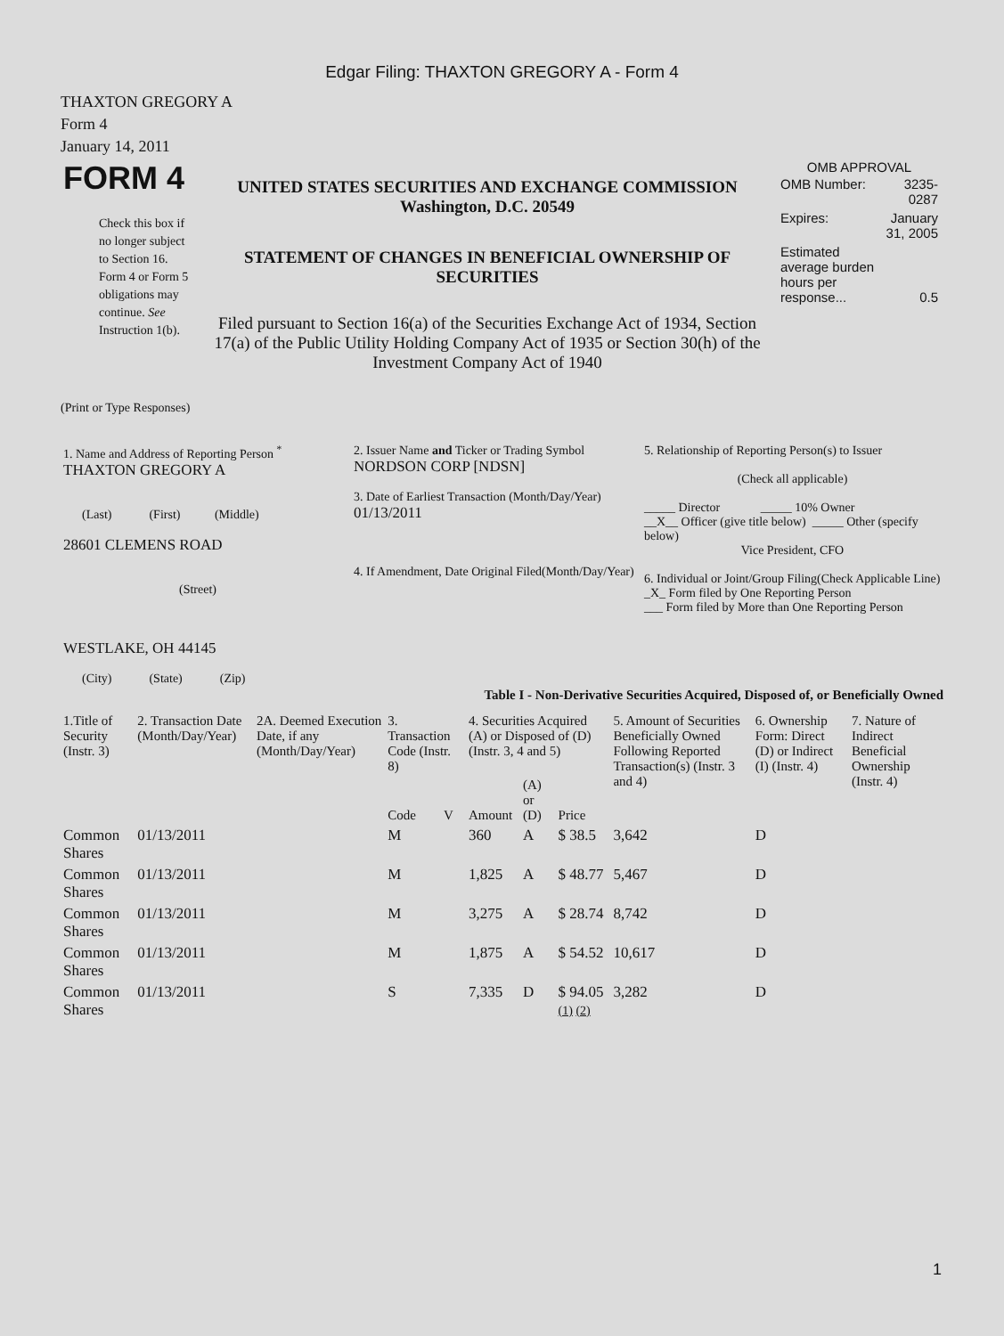Edgar Filing: THAXTON GREGORY A - Form 4
THAXTON GREGORY A
Form 4
January 14, 2011
| FORM 4 Check this box if no longer subject to Section 16. Form 4 or Form 5 obligations may continue. See Instruction 1(b). | UNITED STATES SECURITIES AND EXCHANGE COMMISSION Washington, D.C. 20549 STATEMENT OF CHANGES IN BENEFICIAL OWNERSHIP OF SECURITIES Filed pursuant to Section 16(a) of the Securities Exchange Act of 1934, Section 17(a) of the Public Utility Holding Company Act of 1935 or Section 30(h) of the Investment Company Act of 1940 | OMB APPROVAL / OMB Number: / 3235-0287 / / Expires: / January 31, 2005 / / Estimated average burden hours per response... / 0.5 / |
(Print or Type Responses)
| 1. Name and Address of Reporting Person <sup>*</sup> THAXTON GREGORY A (Last) (First) (Middle) 28601 CLEMENS ROAD (Street) WESTLAKE, OH 44145 (City) (State) (Zip) | 2. Issuer Name and Ticker or Trading Symbol NORDSON CORP [NDSN] 3. Date of Earliest Transaction (Month/Day/Year) 01/13/2011 4. If Amendment, Date Original Filed(Month/Day/Year) | 5. Relationship of Reporting Person(s) to Issuer (Check all applicable) _____ Director _____ 10% Owner __X__ Officer (give title below) _____ Other (specify below) Vice President, CFO 6. Individual or Joint/Group Filing(Check Applicable Line) _X_ Form filed by One Reporting Person ___ Form filed by More than One Reporting Person |
Table I - Non-Derivative Securities Acquired, Disposed of, or Beneficially Owned
| 1.Title of Security (Instr. 3) | 2. Transaction Date (Month/Day/Year) | 2A. Deemed Execution Date, if any (Month/Day/Year) | 3. Transaction Code (Instr. 8) | | 4. Securities Acquired (A) or Disposed of (D) (Instr. 3, 4 and 5) | | | 5. Amount of Securities Beneficially Owned Following Reported Transaction(s) (Instr. 3 and 4) | 6. Ownership Form: Direct (D) or Indirect (I) (Instr. 4) | 7. Nature of Indirect Beneficial Ownership (Instr. 4) |
| --- | --- | --- | --- | --- | --- | --- | --- | --- | --- | --- |
| | | | Code | V | Amount | (A) or (D) | Price | | | |
| Common Shares | 01/13/2011 | | M | | 360 | A | $ 38.5 | 3,642 | D | |
| Common Shares | 01/13/2011 | | M | | 1,825 | A | $ 48.77 | 5,467 | D | |
| Common Shares | 01/13/2011 | | M | | 3,275 | A | $ 28.74 | 8,742 | D | |
| Common Shares | 01/13/2011 | | M | | 1,875 | A | $ 54.52 | 10,617 | D | |
| Common Shares | 01/13/2011 | | S | | 7,335 | D | $ 94.05 (1) (2) | 3,282 | D | |
1